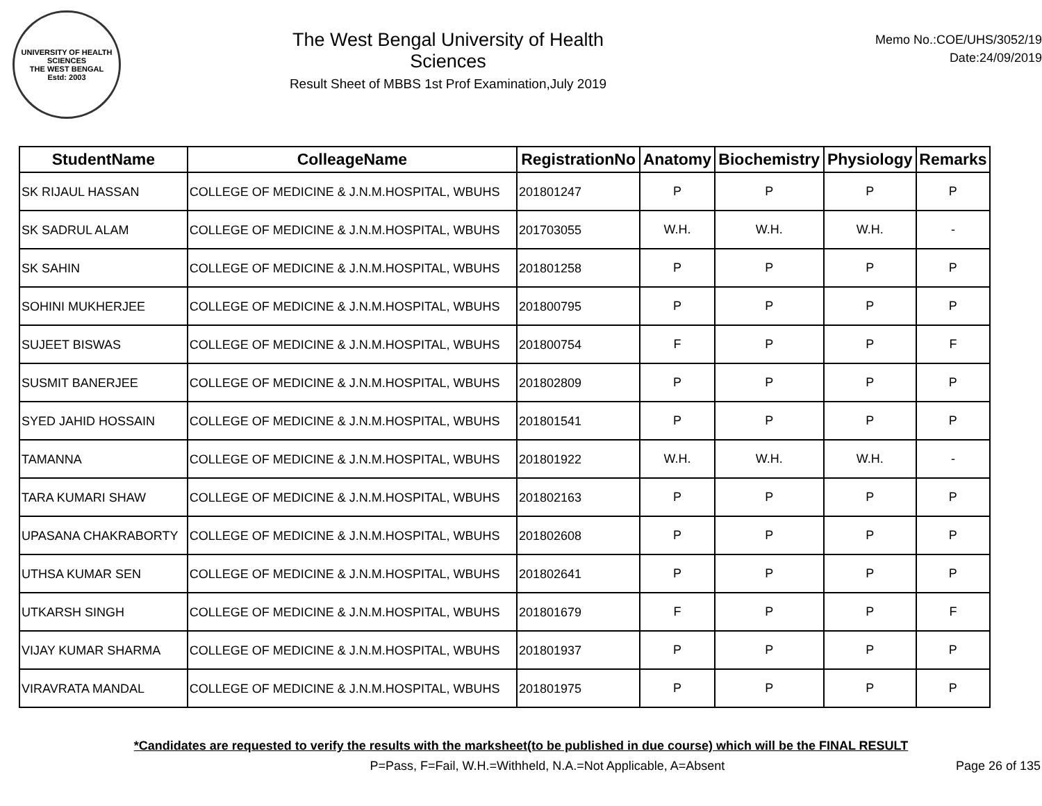UNIVERSITY OF HEALTH SCIENCES
THE WEST BENGAL
Estd: 2003
The West Bengal University of Health Sciences
Result Sheet of MBBS 1st Prof Examination,July 2019
Memo No.:COE/UHS/3052/19
Date:24/09/2019
| StudentName | ColleageName | RegistrationNo | Anatomy | Biochemistry | Physiology | Remarks |
| --- | --- | --- | --- | --- | --- | --- |
| SK RIJAUL HASSAN | COLLEGE OF MEDICINE & J.N.M.HOSPITAL, WBUHS | 201801247 | P | P | P | P |
| SK SADRUL ALAM | COLLEGE OF MEDICINE & J.N.M.HOSPITAL, WBUHS | 201703055 | W.H. | W.H. | W.H. | - |
| SK SAHIN | COLLEGE OF MEDICINE & J.N.M.HOSPITAL, WBUHS | 201801258 | P | P | P | P |
| SOHINI MUKHERJEE | COLLEGE OF MEDICINE & J.N.M.HOSPITAL, WBUHS | 201800795 | P | P | P | P |
| SUJEET BISWAS | COLLEGE OF MEDICINE & J.N.M.HOSPITAL, WBUHS | 201800754 | F | P | P | F |
| SUSMIT BANERJEE | COLLEGE OF MEDICINE & J.N.M.HOSPITAL, WBUHS | 201802809 | P | P | P | P |
| SYED JAHID HOSSAIN | COLLEGE OF MEDICINE & J.N.M.HOSPITAL, WBUHS | 201801541 | P | P | P | P |
| TAMANNA | COLLEGE OF MEDICINE & J.N.M.HOSPITAL, WBUHS | 201801922 | W.H. | W.H. | W.H. | - |
| TARA KUMARI SHAW | COLLEGE OF MEDICINE & J.N.M.HOSPITAL, WBUHS | 201802163 | P | P | P | P |
| UPASANA CHAKRABORTY | COLLEGE OF MEDICINE & J.N.M.HOSPITAL, WBUHS | 201802608 | P | P | P | P |
| UTHSA KUMAR SEN | COLLEGE OF MEDICINE & J.N.M.HOSPITAL, WBUHS | 201802641 | P | P | P | P |
| UTKARSH SINGH | COLLEGE OF MEDICINE & J.N.M.HOSPITAL, WBUHS | 201801679 | F | P | P | F |
| VIJAY KUMAR SHARMA | COLLEGE OF MEDICINE & J.N.M.HOSPITAL, WBUHS | 201801937 | P | P | P | P |
| VIRAVRATA MANDAL | COLLEGE OF MEDICINE & J.N.M.HOSPITAL, WBUHS | 201801975 | P | P | P | P |
*Candidates are requested to verify the results with the marksheet(to be published in due course) which will be the FINAL RESULT
P=Pass, F=Fail, W.H.=Withheld, N.A.=Not Applicable, A=Absent Page 26 of 135